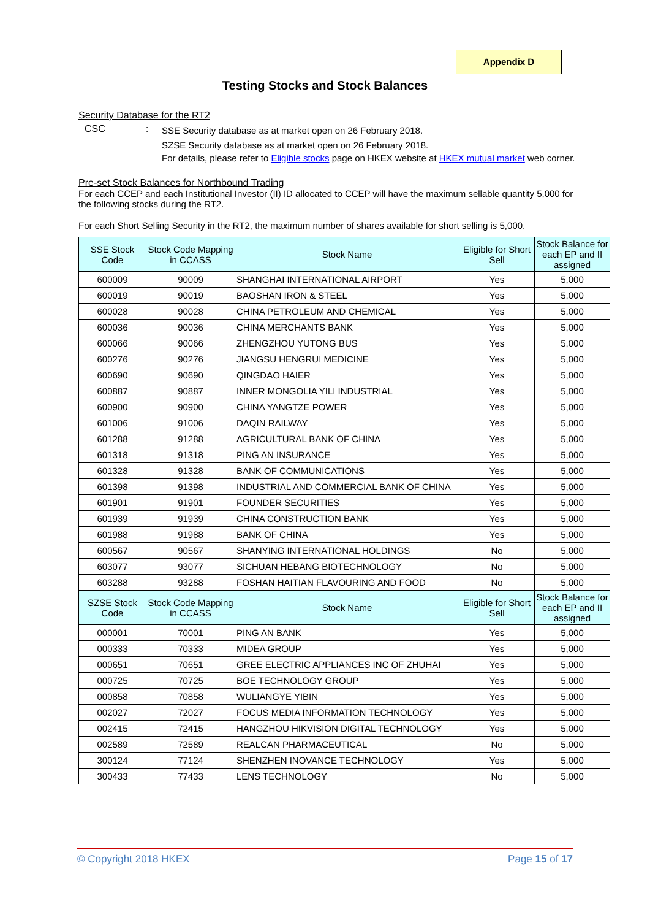Appendix D
Testing Stocks and Stock Balances
Security Database for the RT2
CSC :
SSE Security database as at market open on 26 February 2018.
SZSE Security database as at market open on 26 February 2018.
For details, please refer to Eligible stocks page on HKEX website at HKEX mutual market web corner.
Pre-set Stock Balances for Northbound Trading
For each CCEP and each Institutional Investor (II) ID allocated to CCEP will have the maximum sellable quantity 5,000 for the following stocks during the RT2.
For each Short Selling Security in the RT2, the maximum number of shares available for short selling is 5,000.
| SSE Stock Code | Stock Code Mapping in CCASS | Stock Name | Eligible for Short Sell | Stock Balance for each EP and II assigned |
| --- | --- | --- | --- | --- |
| 600009 | 90009 | SHANGHAI INTERNATIONAL AIRPORT | Yes | 5,000 |
| 600019 | 90019 | BAOSHAN IRON & STEEL | Yes | 5,000 |
| 600028 | 90028 | CHINA PETROLEUM AND CHEMICAL | Yes | 5,000 |
| 600036 | 90036 | CHINA MERCHANTS BANK | Yes | 5,000 |
| 600066 | 90066 | ZHENGZHOU YUTONG BUS | Yes | 5,000 |
| 600276 | 90276 | JIANGSU HENGRUI MEDICINE | Yes | 5,000 |
| 600690 | 90690 | QINGDAO HAIER | Yes | 5,000 |
| 600887 | 90887 | INNER MONGOLIA YILI INDUSTRIAL | Yes | 5,000 |
| 600900 | 90900 | CHINA YANGTZE POWER | Yes | 5,000 |
| 601006 | 91006 | DAQIN RAILWAY | Yes | 5,000 |
| 601288 | 91288 | AGRICULTURAL BANK OF CHINA | Yes | 5,000 |
| 601318 | 91318 | PING AN INSURANCE | Yes | 5,000 |
| 601328 | 91328 | BANK OF COMMUNICATIONS | Yes | 5,000 |
| 601398 | 91398 | INDUSTRIAL AND COMMERCIAL BANK OF CHINA | Yes | 5,000 |
| 601901 | 91901 | FOUNDER SECURITIES | Yes | 5,000 |
| 601939 | 91939 | CHINA CONSTRUCTION BANK | Yes | 5,000 |
| 601988 | 91988 | BANK OF CHINA | Yes | 5,000 |
| 600567 | 90567 | SHANYING INTERNATIONAL HOLDINGS | No | 5,000 |
| 603077 | 93077 | SICHUAN HEBANG BIOTECHNOLOGY | No | 5,000 |
| 603288 | 93288 | FOSHAN HAITIAN FLAVOURING AND FOOD | No | 5,000 |
| SZSE Stock Code | Stock Code Mapping in CCASS | Stock Name | Eligible for Short Sell | Stock Balance for each EP and II assigned |
| 000001 | 70001 | PING AN BANK | Yes | 5,000 |
| 000333 | 70333 | MIDEA GROUP | Yes | 5,000 |
| 000651 | 70651 | GREE ELECTRIC APPLIANCES INC OF ZHUHAI | Yes | 5,000 |
| 000725 | 70725 | BOE TECHNOLOGY GROUP | Yes | 5,000 |
| 000858 | 70858 | WULIANGYE YIBIN | Yes | 5,000 |
| 002027 | 72027 | FOCUS MEDIA INFORMATION TECHNOLOGY | Yes | 5,000 |
| 002415 | 72415 | HANGZHOU HIKVISION DIGITAL TECHNOLOGY | Yes | 5,000 |
| 002589 | 72589 | REALCAN PHARMACEUTICAL | No | 5,000 |
| 300124 | 77124 | SHENZHEN INOVANCE TECHNOLOGY | Yes | 5,000 |
| 300433 | 77433 | LENS TECHNOLOGY | No | 5,000 |
© Copyright 2018 HKEX Page 15 of 17